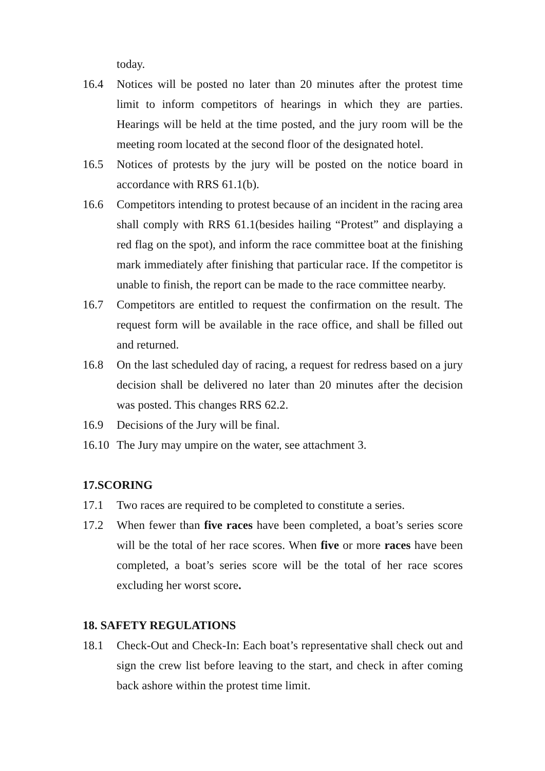today.
16.4 Notices will be posted no later than 20 minutes after the protest time limit to inform competitors of hearings in which they are parties. Hearings will be held at the time posted, and the jury room will be the meeting room located at the second floor of the designated hotel.
16.5 Notices of protests by the jury will be posted on the notice board in accordance with RRS 61.1(b).
16.6 Competitors intending to protest because of an incident in the racing area shall comply with RRS 61.1(besides hailing “Protest” and displaying a red flag on the spot), and inform the race committee boat at the finishing mark immediately after finishing that particular race. If the competitor is unable to finish, the report can be made to the race committee nearby.
16.7 Competitors are entitled to request the confirmation on the result. The request form will be available in the race office, and shall be filled out and returned.
16.8 On the last scheduled day of racing, a request for redress based on a jury decision shall be delivered no later than 20 minutes after the decision was posted. This changes RRS 62.2.
16.9 Decisions of the Jury will be final.
16.10
The Jury may umpire on the water, see attachment 3.
17.SCORING
17.1 Two races are required to be completed to constitute a series.
17.2 When fewer than five races have been completed, a boat’s series score will be the total of her race scores. When five or more races have been completed, a boat’s series score will be the total of her race scores excluding her worst score.
18. SAFETY REGULATIONS
18.1 Check-Out and Check-In: Each boat’s representative shall check out and sign the crew list before leaving to the start, and check in after coming back ashore within the protest time limit.